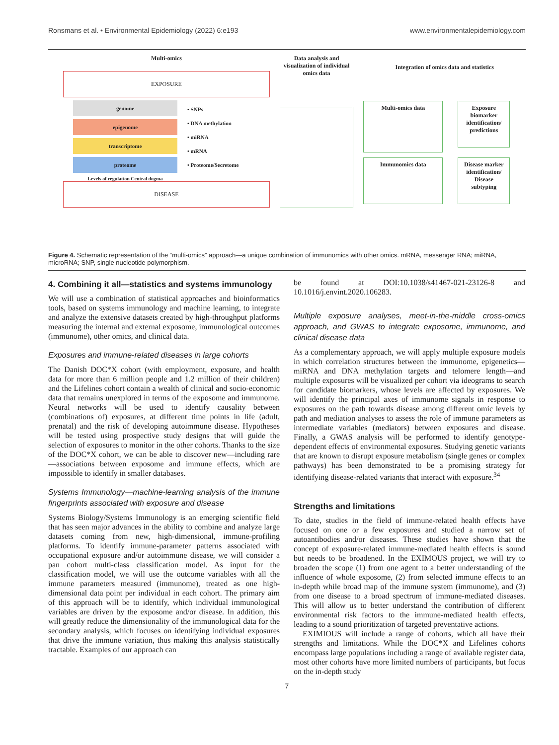Ronsmans et al. • Environmental Epidemiology (2022) 6:e193 www.environmentalepidemiology.com
Multi-omics
EXPOSURE
genome
epigenome
transcriptome
proteome
Levels of regulation Central dogma
• SNPs
• DNA methylation
• miRNA
• mRNA
• Proteome/Secretome
DISEASE
Data analysis and visualization of individual omics data
Integration of omics data and statistics
Multi-omics data
Immunomics data
Exposure biomarker identification/ predictions
Disease marker identification/ Disease subtyping
Figure 4. Schematic representation of the “multi-omics” approach—a unique combination of immunomics with other omics. mRNA, messenger RNA; miRNA, microRNA; SNP, single nucleotide polymorphism.
4. Combining it all—statistics and systems immunology
We will use a combination of statistical approaches and bioinformatics tools, based on systems immunology and machine learning, to integrate and analyze the extensive datasets created by high-throughput platforms measuring the internal and external exposome, immunological outcomes (immunome), other omics, and clinical data.
Exposures and immune-related diseases in large cohorts
The Danish DOC*X cohort (with employment, exposure, and health data for more than 6 million people and 1.2 million of their children) and the Lifelines cohort contain a wealth of clinical and socio-economic data that remains unexplored in terms of the exposome and immunome. Neural networks will be used to identify causality between (combinations of) exposures, at different time points in life (adult, prenatal) and the risk of developing autoimmune disease. Hypotheses will be tested using prospective study designs that will guide the selection of exposures to monitor in the other cohorts. Thanks to the size of the DOC*X cohort, we can be able to discover new—including rare—associations between exposome and immune effects, which are impossible to identify in smaller databases.
Systems Immunology—machine-learning analysis of the immune fingerprints associated with exposure and disease
Systems Biology/Systems Immunology is an emerging scientific field that has seen major advances in the ability to combine and analyze large datasets coming from new, high-dimensional, immune-profiling platforms. To identify immune-parameter patterns associated with occupational exposure and/or autoimmune disease, we will consider a pan cohort multi-class classification model. As input for the classification model, we will use the outcome variables with all the immune parameters measured (immunome), treated as one high-dimensional data point per individual in each cohort. The primary aim of this approach will be to identify, which individual immunological variables are driven by the exposome and/or disease. In addition, this will greatly reduce the dimensionality of the immunological data for the secondary analysis, which focuses on identifying individual exposures that drive the immune variation, thus making this analysis statistically tractable. Examples of our approach can
be found at DOI:10.1038/s41467-021-23126-8 and 10.1016/j.envint.2020.106283.
Multiple exposure analyses, meet-in-the-middle cross-omics approach, and GWAS to integrate exposome, immunome, and clinical disease data
As a complementary approach, we will apply multiple exposure models in which correlation structures between the immunome, epigenetics—miRNA and DNA methylation targets and telomere length—and multiple exposures will be visualized per cohort via ideograms to search for candidate biomarkers, whose levels are affected by exposures. We will identify the principal axes of immunome signals in response to exposures on the path towards disease among different omic levels by path and mediation analyses to assess the role of immune parameters as intermediate variables (mediators) between exposures and disease. Finally, a GWAS analysis will be performed to identify genotype-dependent effects of environmental exposures. Studying genetic variants that are known to disrupt exposure metabolism (single genes or complex pathways) has been demonstrated to be a promising strategy for identifying disease-related variants that interact with exposure.<sup>34</sup>
Strengths and limitations
To date, studies in the field of immune-related health effects have focused on one or a few exposures and studied a narrow set of autoantibodies and/or diseases. These studies have shown that the concept of exposure-related immune-mediated health effects is sound but needs to be broadened. In the EXIMOUS project, we will try to broaden the scope (1) from one agent to a better understanding of the influence of whole exposome, (2) from selected immune effects to an in-depth while broad map of the immune system (immunome), and (3) from one disease to a broad spectrum of immune-mediated diseases. This will allow us to better understand the contribution of different environmental risk factors to the immune-mediated health effects, leading to a sound prioritization of targeted preventative actions.
EXIMIOUS will include a range of cohorts, which all have their strengths and limitations. While the DOC*X and Lifelines cohorts encompass large populations including a range of available register data, most other cohorts have more limited numbers of participants, but focus on the in-depth study
7